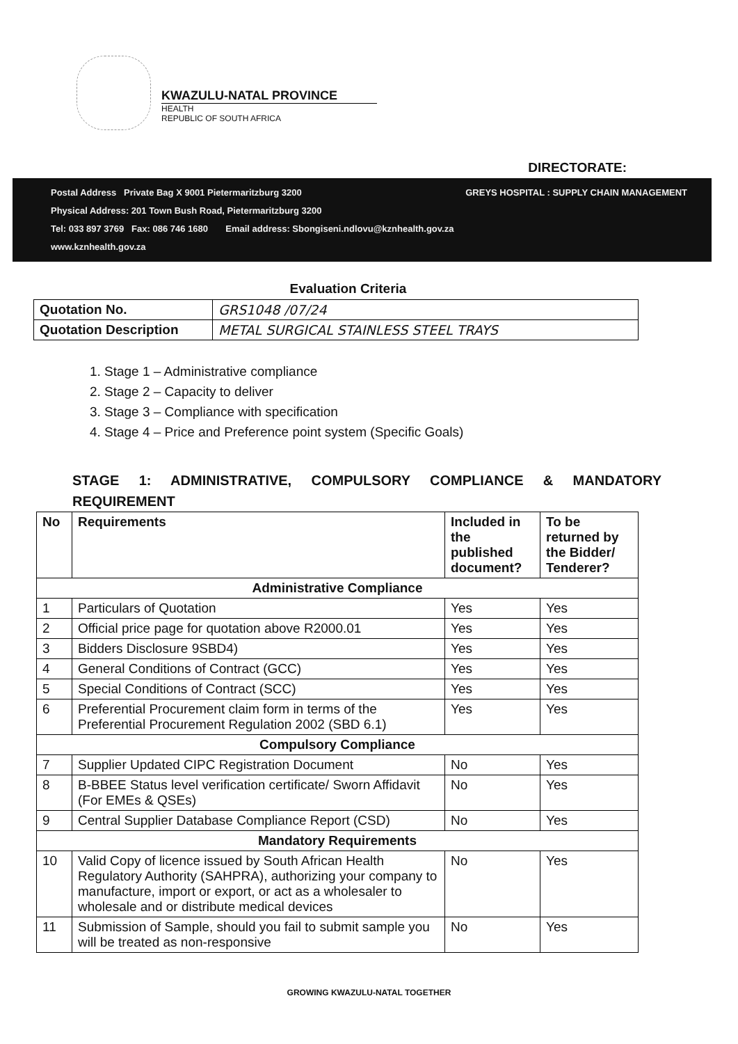KWAZULU-NATAL PROVINCE
HEALTH
REPUBLIC OF SOUTH AFRICA
DIRECTORATE:
GREYS HOSPITAL : SUPPLY CHAIN MANAGEMENT Postal Address Private Bag X 9001 Pietermaritzburg 3200
Physical Address: 201 Town Bush Road, Pietermaritzburg 3200
Tel: 033 897 3769 Fax: 086 746 1680 Email address: Sbongiseni.ndlovu@kznhealth.gov.za
www.kznhealth.gov.za
Evaluation Criteria
| Quotation No. | GRS1048 /07/24 |
| Quotation Description | METAL SURGICAL STAINLESS STEEL TRAYS |
1. Stage 1 – Administrative compliance
2. Stage 2 – Capacity to deliver
3. Stage 3 – Compliance with specification
4. Stage 4 – Price and Preference point system (Specific Goals)
STAGE 1: ADMINISTRATIVE, COMPULSORY COMPLIANCE & MANDATORY REQUIREMENT
| No | Requirements | Included in the published document? | To be returned by the Bidder/ Tenderer? |
| --- | --- | --- | --- |
| Administrative Compliance | | | |
| 1 | Particulars of Quotation | Yes | Yes |
| 2 | Official price page for quotation above R2000.01 | Yes | Yes |
| 3 | Bidders Disclosure 9SBD4) | Yes | Yes |
| 4 | General Conditions of Contract (GCC) | Yes | Yes |
| 5 | Special Conditions of Contract (SCC) | Yes | Yes |
| 6 | Preferential Procurement claim form in terms of the Preferential Procurement Regulation 2002 (SBD 6.1) | Yes | Yes |
| Compulsory Compliance | | | |
| 7 | Supplier Updated CIPC Registration Document | No | Yes |
| 8 | B-BBEE Status level verification certificate/ Sworn Affidavit (For EMEs & QSEs) | No | Yes |
| 9 | Central Supplier Database Compliance Report (CSD) | No | Yes |
| Mandatory Requirements | | | |
| 10 | Valid Copy of licence issued by South African Health Regulatory Authority (SAHPRA), authorizing your company to manufacture, import or export, or act as a wholesaler to wholesale and or distribute medical devices | No | Yes |
| 11 | Submission of Sample, should you fail to submit sample you will be treated as non-responsive | No | Yes |
GROWING KWAZULU-NATAL TOGETHER